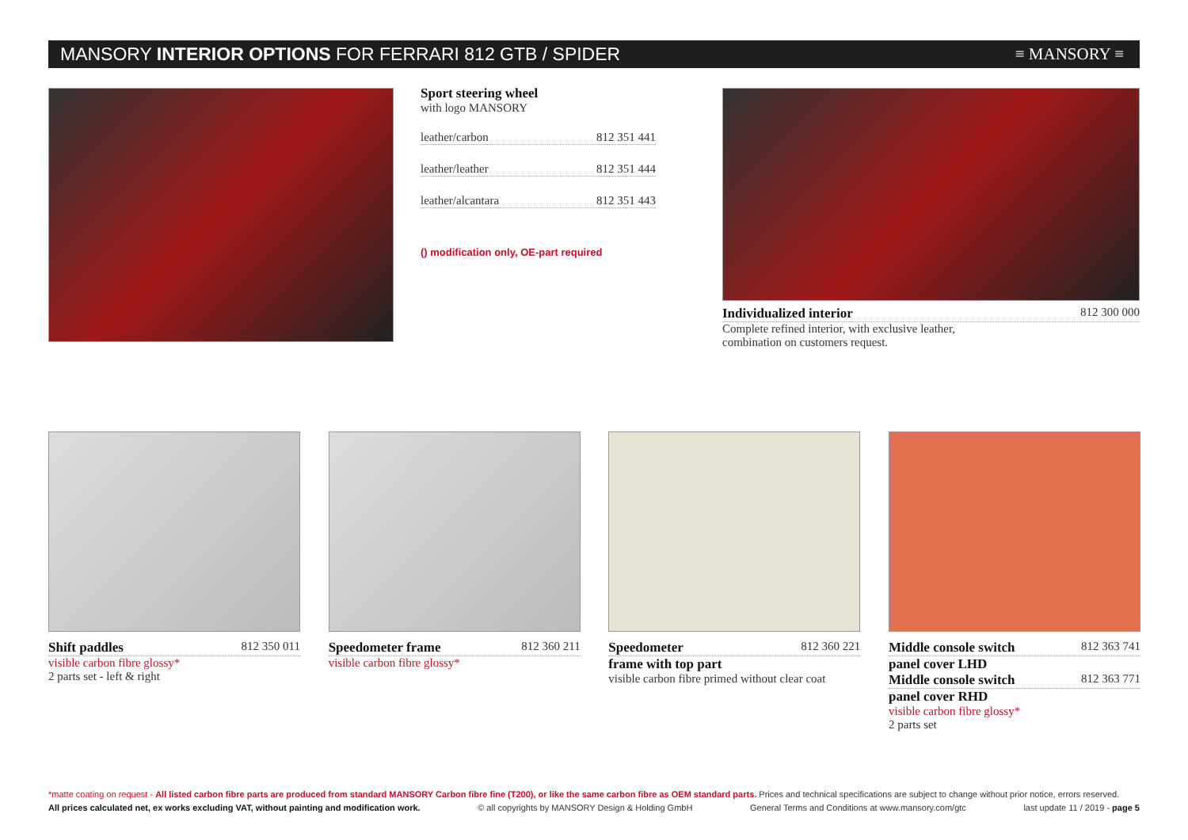MANSORY INTERIOR OPTIONS FOR FERRARI 812 GTB / SPIDER
≡ MANSORY ≡
Sport steering wheel
with logo MANSORY
leather/carbon 812 351 441
leather/leather 812 351 444
leather/alcantara 812 351 443
() modification only, OE-part required
Individualized interior 812 300 000
Complete refined interior, with exclusive leather,
combination on customers request.
Shift paddles 812 350 011
visible carbon fibre glossy*
2 parts set - left & right
Speedometer frame 812 360 211
visible carbon fibre glossy*
Speedometer 812 360 221
frame with top part
visible carbon fibre primed without clear coat
Middle console switch 812 363 741
panel cover LHD
Middle console switch 812 363 771
panel cover RHD
visible carbon fibre glossy*
2 parts set
*matte coating on request - All listed carbon fibre parts are produced from standard MANSORY Carbon fibre fine (T200), or like the same carbon fibre as OEM standard parts. Prices and technical specifications are subject to change without prior notice, errors reserved.
All prices calculated net, ex works excluding VAT, without painting and modification work. © all copyrights by MANSORY Design & Holding GmbH General Terms and Conditions at www.mansory.com/gtc last update 11 / 2019 - page 5